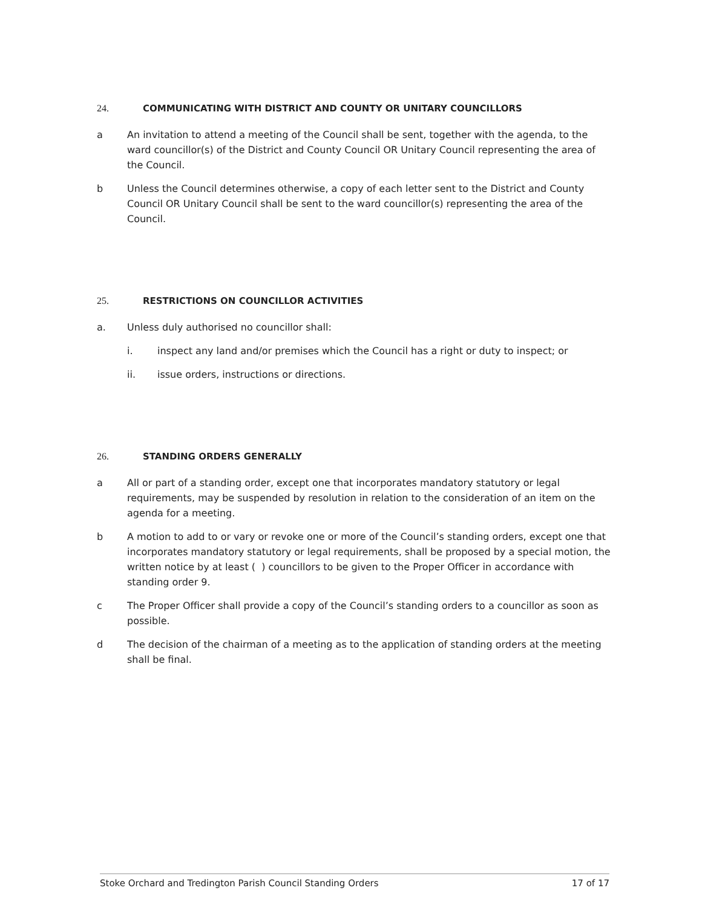24. COMMUNICATING WITH DISTRICT AND COUNTY OR UNITARY COUNCILLORS
a An invitation to attend a meeting of the Council shall be sent, together with the agenda, to the ward councillor(s) of the District and County Council OR Unitary Council representing the area of the Council.
b Unless the Council determines otherwise, a copy of each letter sent to the District and County Council OR Unitary Council shall be sent to the ward councillor(s) representing the area of the Council.
25. RESTRICTIONS ON COUNCILLOR ACTIVITIES
a. Unless duly authorised no councillor shall:
i. inspect any land and/or premises which the Council has a right or duty to inspect; or
ii. issue orders, instructions or directions.
26. STANDING ORDERS GENERALLY
a All or part of a standing order, except one that incorporates mandatory statutory or legal requirements, may be suspended by resolution in relation to the consideration of an item on the agenda for a meeting.
b A motion to add to or vary or revoke one or more of the Council’s standing orders, except one that incorporates mandatory statutory or legal requirements, shall be proposed by a special motion, the written notice by at least ( ) councillors to be given to the Proper Officer in accordance with standing order 9.
c The Proper Officer shall provide a copy of the Council’s standing orders to a councillor as soon as possible.
d The decision of the chairman of a meeting as to the application of standing orders at the meeting shall be final.
Stoke Orchard and Tredington Parish Council Standing Orders 17 of 17